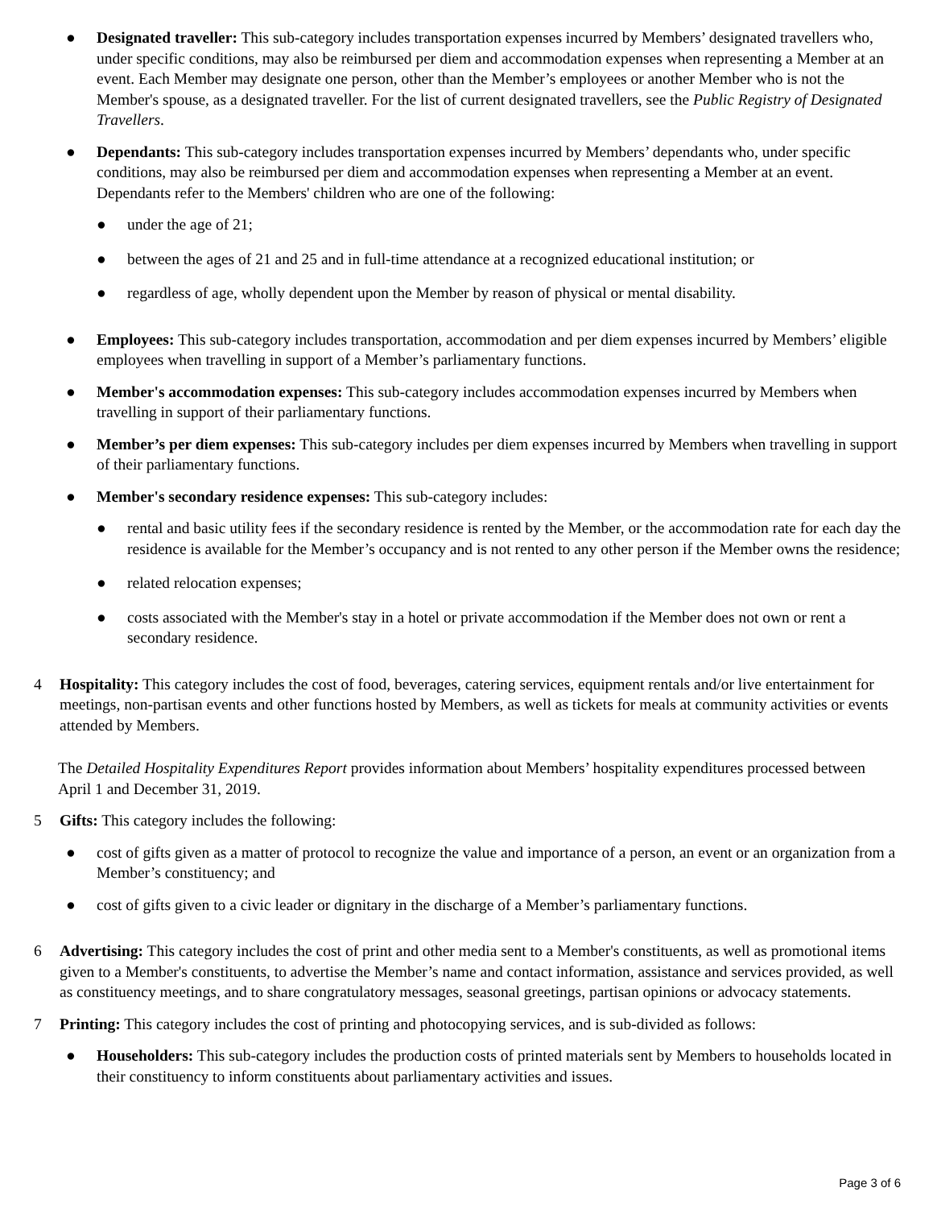● Designated traveller: This sub-category includes transportation expenses incurred by Members’ designated travellers who, under specific conditions, may also be reimbursed per diem and accommodation expenses when representing a Member at an event. Each Member may designate one person, other than the Member’s employees or another Member who is not the Member's spouse, as a designated traveller. For the list of current designated travellers, see the Public Registry of Designated Travellers.
● Dependants: This sub-category includes transportation expenses incurred by Members’ dependants who, under specific conditions, may also be reimbursed per diem and accommodation expenses when representing a Member at an event. Dependants refer to the Members' children who are one of the following:
● under the age of 21;
● between the ages of 21 and 25 and in full-time attendance at a recognized educational institution; or
● regardless of age, wholly dependent upon the Member by reason of physical or mental disability.
● Employees: This sub-category includes transportation, accommodation and per diem expenses incurred by Members’ eligible employees when travelling in support of a Member’s parliamentary functions.
● Member's accommodation expenses: This sub-category includes accommodation expenses incurred by Members when travelling in support of their parliamentary functions.
● Member’s per diem expenses: This sub-category includes per diem expenses incurred by Members when travelling in support of their parliamentary functions.
● Member's secondary residence expenses: This sub-category includes:
● rental and basic utility fees if the secondary residence is rented by the Member, or the accommodation rate for each day the residence is available for the Member’s occupancy and is not rented to any other person if the Member owns the residence;
● related relocation expenses;
● costs associated with the Member's stay in a hotel or private accommodation if the Member does not own or rent a secondary residence.
4 Hospitality: This category includes the cost of food, beverages, catering services, equipment rentals and/or live entertainment for meetings, non-partisan events and other functions hosted by Members, as well as tickets for meals at community activities or events attended by Members.
The Detailed Hospitality Expenditures Report provides information about Members’ hospitality expenditures processed between April 1 and December 31, 2019.
5 Gifts: This category includes the following:
● cost of gifts given as a matter of protocol to recognize the value and importance of a person, an event or an organization from a Member’s constituency; and
● cost of gifts given to a civic leader or dignitary in the discharge of a Member’s parliamentary functions.
6 Advertising: This category includes the cost of print and other media sent to a Member's constituents, as well as promotional items given to a Member's constituents, to advertise the Member’s name and contact information, assistance and services provided, as well as constituency meetings, and to share congratulatory messages, seasonal greetings, partisan opinions or advocacy statements.
7 Printing: This category includes the cost of printing and photocopying services, and is sub-divided as follows:
● Householders: This sub-category includes the production costs of printed materials sent by Members to households located in their constituency to inform constituents about parliamentary activities and issues.
Page 3 of 6